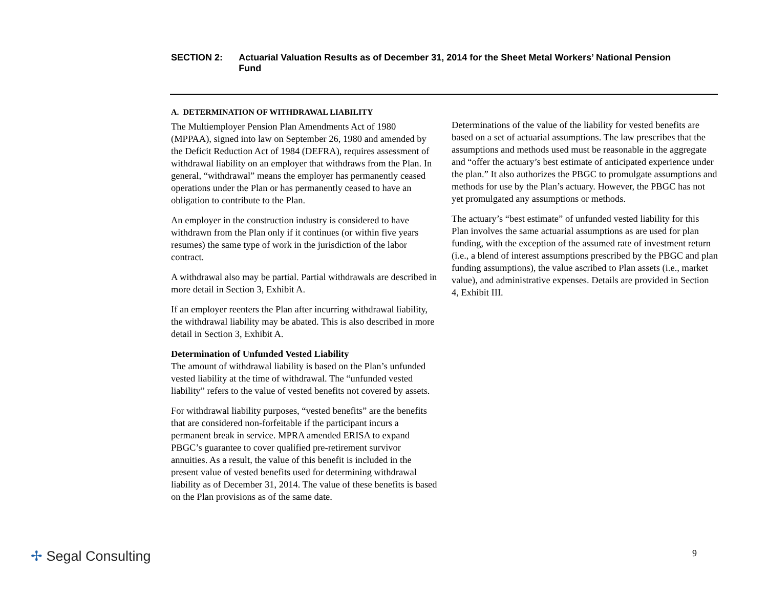SECTION 2: Actuarial Valuation Results as of December 31, 2014 for the Sheet Metal Workers’ National Pension Fund
A. DETERMINATION OF WITHDRAWAL LIABILITY
The Multiemployer Pension Plan Amendments Act of 1980 (MPPAA), signed into law on September 26, 1980 and amended by the Deficit Reduction Act of 1984 (DEFRA), requires assessment of withdrawal liability on an employer that withdraws from the Plan. In general, “withdrawal” means the employer has permanently ceased operations under the Plan or has permanently ceased to have an obligation to contribute to the Plan.
An employer in the construction industry is considered to have withdrawn from the Plan only if it continues (or within five years resumes) the same type of work in the jurisdiction of the labor contract.
A withdrawal also may be partial. Partial withdrawals are described in more detail in Section 3, Exhibit A.
If an employer reenters the Plan after incurring withdrawal liability, the withdrawal liability may be abated. This is also described in more detail in Section 3, Exhibit A.
Determination of Unfunded Vested Liability
The amount of withdrawal liability is based on the Plan’s unfunded vested liability at the time of withdrawal. The “unfunded vested liability” refers to the value of vested benefits not covered by assets.
For withdrawal liability purposes, “vested benefits” are the benefits that are considered non-forfeitable if the participant incurs a permanent break in service. MPRA amended ERISA to expand PBGC’s guarantee to cover qualified pre-retirement survivor annuities. As a result, the value of this benefit is included in the present value of vested benefits used for determining withdrawal liability as of December 31, 2014. The value of these benefits is based on the Plan provisions as of the same date.
Determinations of the value of the liability for vested benefits are based on a set of actuarial assumptions. The law prescribes that the assumptions and methods used must be reasonable in the aggregate and “offer the actuary’s best estimate of anticipated experience under the plan.” It also authorizes the PBGC to promulgate assumptions and methods for use by the Plan’s actuary. However, the PBGC has not yet promulgated any assumptions or methods.
The actuary’s “best estimate” of unfunded vested liability for this Plan involves the same actuarial assumptions as are used for plan funding, with the exception of the assumed rate of investment return (i.e., a blend of interest assumptions prescribed by the PBGC and plan funding assumptions), the value ascribed to Plan assets (i.e., market value), and administrative expenses. Details are provided in Section 4, Exhibit III.
✢ Segal Consulting 9